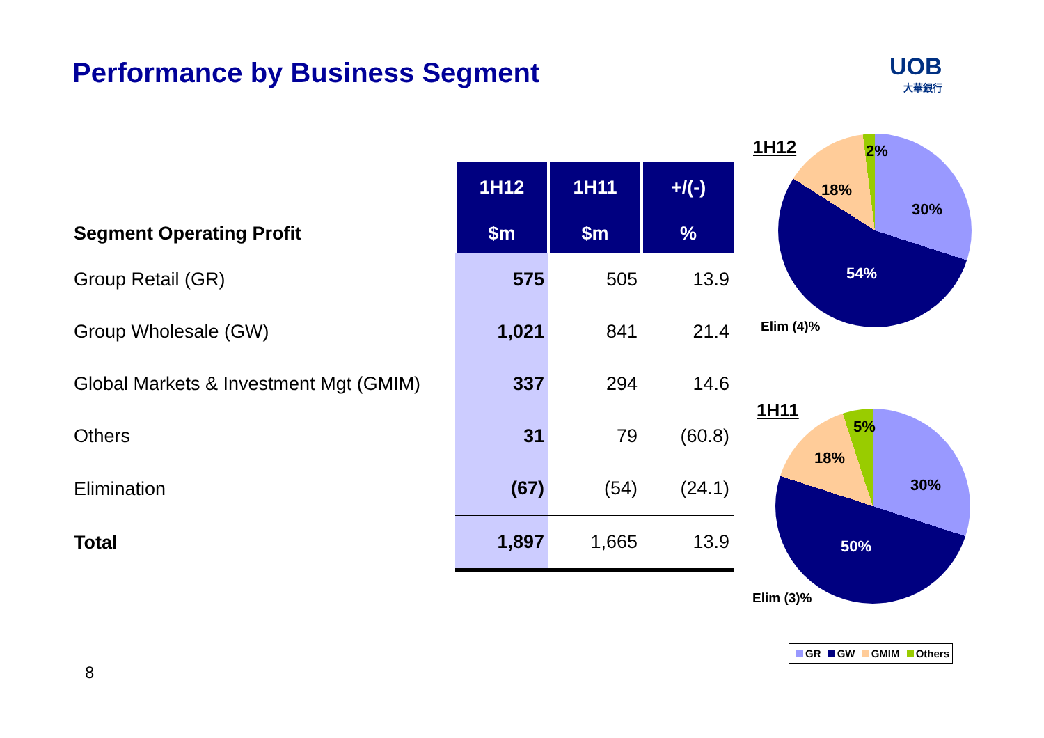Performance by Business Segment
UOB
大華銀行
| | 1H12 | 1H11 | +/(-) |
| Segment Operating Profit | $m | $m | % |
| Group Retail (GR) | 575 | 505 | 13.9 |
| Group Wholesale (GW) | 1,021 | 841 | 21.4 |
| Global Markets & Investment Mgt (GMIM) | 337 | 294 | 14.6 |
| Others | 31 | 79 | (60.8) |
| Elimination | (67) | (54) | (24.1) |
| Total | 1,897 | 1,665 | 13.9 |
1H12 2%
18%
30%
54%
Elim (4)%
1H11
5%
18%
30%
50%
Elim (3)%
GR GW GMIM Others
8